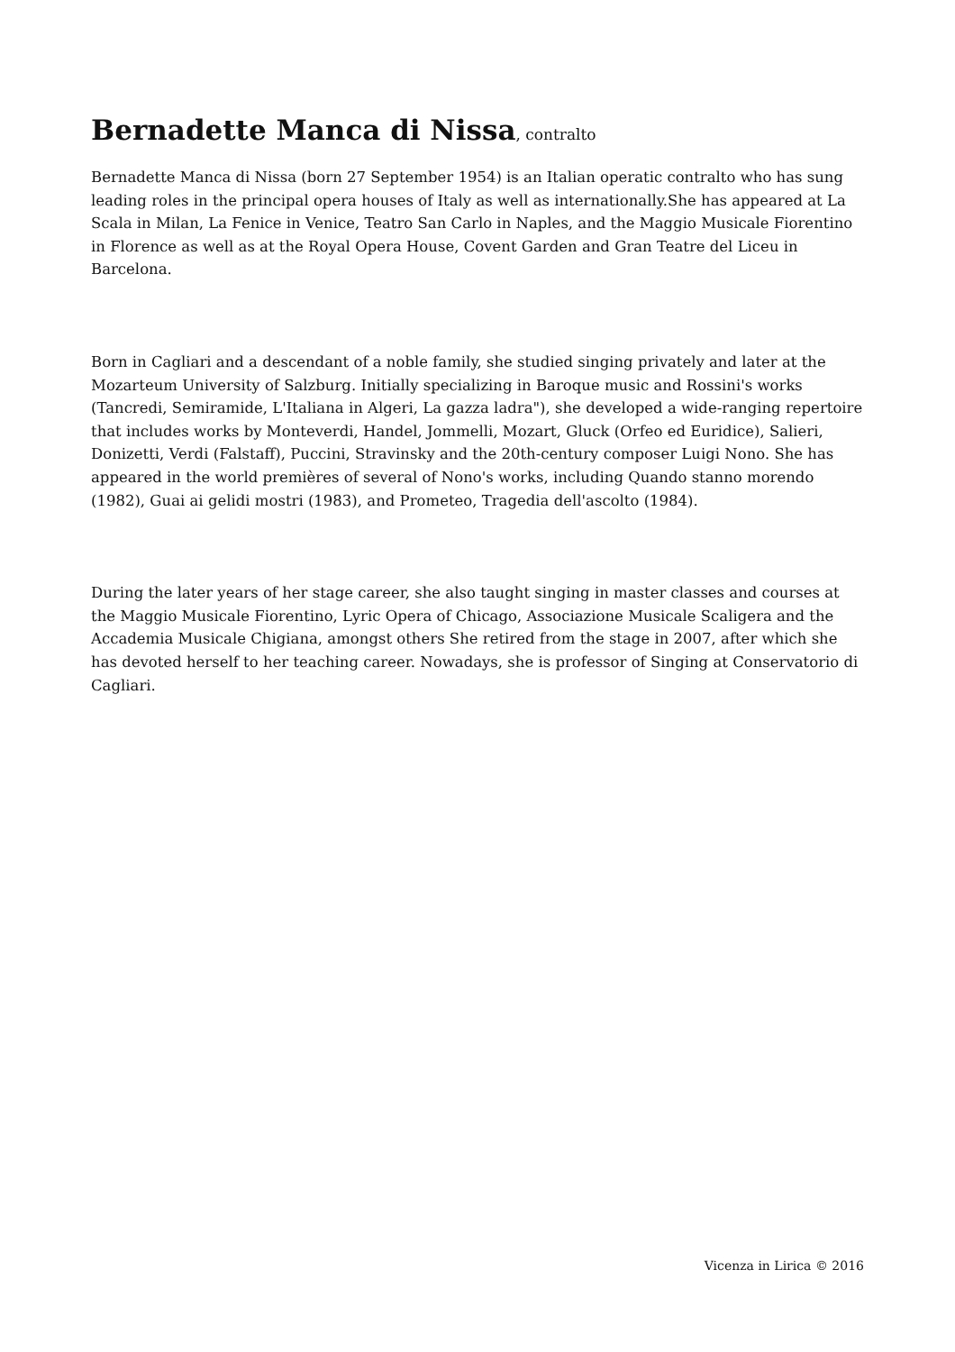Bernadette Manca di Nissa, contralto
Bernadette Manca di Nissa (born 27 September 1954) is an Italian operatic contralto who has sung leading roles in the principal opera houses of Italy as well as internationally.She has appeared at La Scala in Milan, La Fenice in Venice, Teatro San Carlo in Naples, and the Maggio Musicale Fiorentino in Florence as well as at the Royal Opera House, Covent Garden and Gran Teatre del Liceu in Barcelona.
Born in Cagliari and a descendant of a noble family, she studied singing privately and later at the Mozarteum University of Salzburg. Initially specializing in Baroque music and Rossini's works (Tancredi, Semiramide, L'Italiana in Algeri, La gazza ladra"), she developed a wide-ranging repertoire that includes works by Monteverdi, Handel, Jommelli, Mozart, Gluck (Orfeo ed Euridice), Salieri, Donizetti, Verdi (Falstaff), Puccini, Stravinsky and the 20th-century composer Luigi Nono. She has appeared in the world premières of several of Nono's works, including Quando stanno morendo (1982), Guai ai gelidi mostri (1983), and Prometeo, Tragedia dell'ascolto (1984).
During the later years of her stage career, she also taught singing in master classes and courses at the Maggio Musicale Fiorentino, Lyric Opera of Chicago, Associazione Musicale Scaligera and the Accademia Musicale Chigiana, amongst others She retired from the stage in 2007, after which she has devoted herself to her teaching career. Nowadays, she is professor of Singing at Conservatorio di Cagliari.
Vicenza in Lirica © 2016